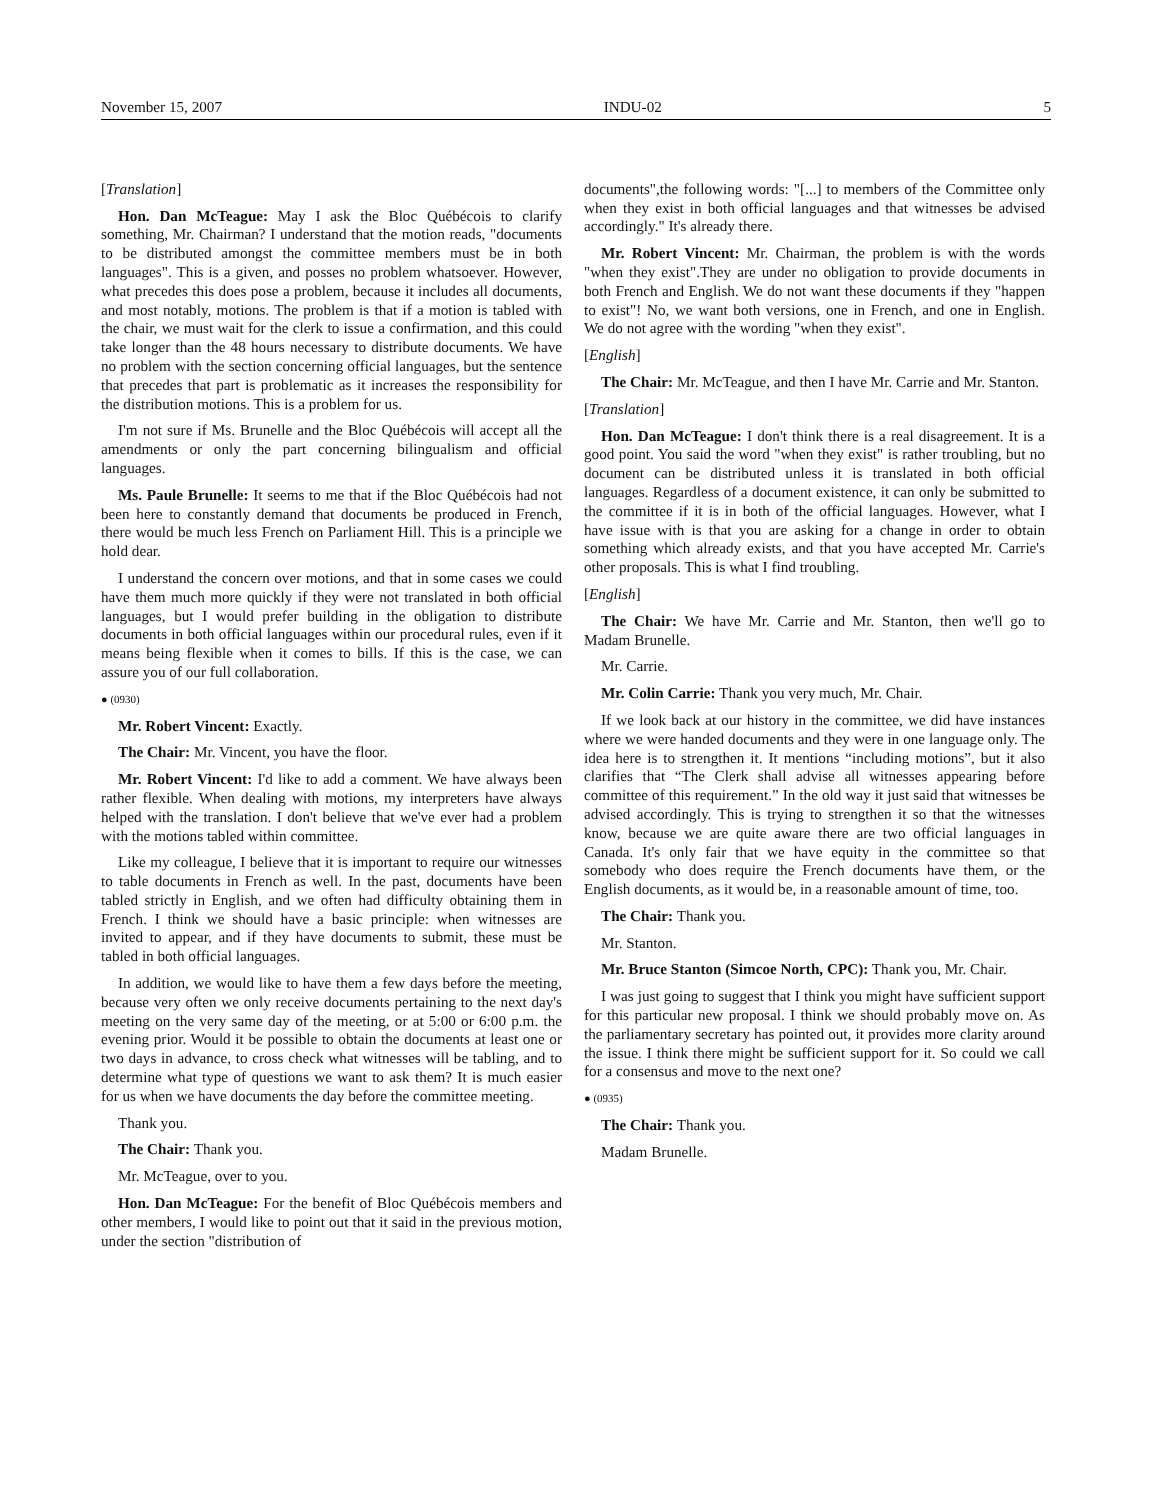November 15, 2007 INDU-02 5
[Translation]
Hon. Dan McTeague: May I ask the Bloc Québécois to clarify something, Mr. Chairman? I understand that the motion reads, "documents to be distributed amongst the committee members must be in both languages". This is a given, and posses no problem whatsoever. However, what precedes this does pose a problem, because it includes all documents, and most notably, motions. The problem is that if a motion is tabled with the chair, we must wait for the clerk to issue a confirmation, and this could take longer than the 48 hours necessary to distribute documents. We have no problem with the section concerning official languages, but the sentence that precedes that part is problematic as it increases the responsibility for the distribution motions. This is a problem for us.
I'm not sure if Ms. Brunelle and the Bloc Québécois will accept all the amendments or only the part concerning bilingualism and official languages.
Ms. Paule Brunelle: It seems to me that if the Bloc Québécois had not been here to constantly demand that documents be produced in French, there would be much less French on Parliament Hill. This is a principle we hold dear.
I understand the concern over motions, and that in some cases we could have them much more quickly if they were not translated in both official languages, but I would prefer building in the obligation to distribute documents in both official languages within our procedural rules, even if it means being flexible when it comes to bills. If this is the case, we can assure you of our full collaboration.
● (0930)
Mr. Robert Vincent: Exactly.
The Chair: Mr. Vincent, you have the floor.
Mr. Robert Vincent: I'd like to add a comment. We have always been rather flexible. When dealing with motions, my interpreters have always helped with the translation. I don't believe that we've ever had a problem with the motions tabled within committee.
Like my colleague, I believe that it is important to require our witnesses to table documents in French as well. In the past, documents have been tabled strictly in English, and we often had difficulty obtaining them in French. I think we should have a basic principle: when witnesses are invited to appear, and if they have documents to submit, these must be tabled in both official languages.
In addition, we would like to have them a few days before the meeting, because very often we only receive documents pertaining to the next day's meeting on the very same day of the meeting, or at 5:00 or 6:00 p.m. the evening prior. Would it be possible to obtain the documents at least one or two days in advance, to cross check what witnesses will be tabling, and to determine what type of questions we want to ask them? It is much easier for us when we have documents the day before the committee meeting.
Thank you.
The Chair: Thank you.
Mr. McTeague, over to you.
Hon. Dan McTeague: For the benefit of Bloc Québécois members and other members, I would like to point out that it said in the previous motion, under the section "distribution of
documents",the following words: "[...] to members of the Committee only when they exist in both official languages and that witnesses be advised accordingly." It's already there.
Mr. Robert Vincent: Mr. Chairman, the problem is with the words "when they exist".They are under no obligation to provide documents in both French and English. We do not want these documents if they "happen to exist"! No, we want both versions, one in French, and one in English. We do not agree with the wording "when they exist".
[English]
The Chair: Mr. McTeague, and then I have Mr. Carrie and Mr. Stanton.
[Translation]
Hon. Dan McTeague: I don't think there is a real disagreement. It is a good point. You said the word "when they exist" is rather troubling, but no document can be distributed unless it is translated in both official languages. Regardless of a document existence, it can only be submitted to the committee if it is in both of the official languages. However, what I have issue with is that you are asking for a change in order to obtain something which already exists, and that you have accepted Mr. Carrie's other proposals. This is what I find troubling.
[English]
The Chair: We have Mr. Carrie and Mr. Stanton, then we'll go to Madam Brunelle.
Mr. Carrie.
Mr. Colin Carrie: Thank you very much, Mr. Chair.
If we look back at our history in the committee, we did have instances where we were handed documents and they were in one language only. The idea here is to strengthen it. It mentions “including motions”, but it also clarifies that “The Clerk shall advise all witnesses appearing before committee of this requirement.” In the old way it just said that witnesses be advised accordingly. This is trying to strengthen it so that the witnesses know, because we are quite aware there are two official languages in Canada. It's only fair that we have equity in the committee so that somebody who does require the French documents have them, or the English documents, as it would be, in a reasonable amount of time, too.
The Chair: Thank you.
Mr. Stanton.
Mr. Bruce Stanton (Simcoe North, CPC): Thank you, Mr. Chair.
I was just going to suggest that I think you might have sufficient support for this particular new proposal. I think we should probably move on. As the parliamentary secretary has pointed out, it provides more clarity around the issue. I think there might be sufficient support for it. So could we call for a consensus and move to the next one?
● (0935)
The Chair: Thank you.
Madam Brunelle.